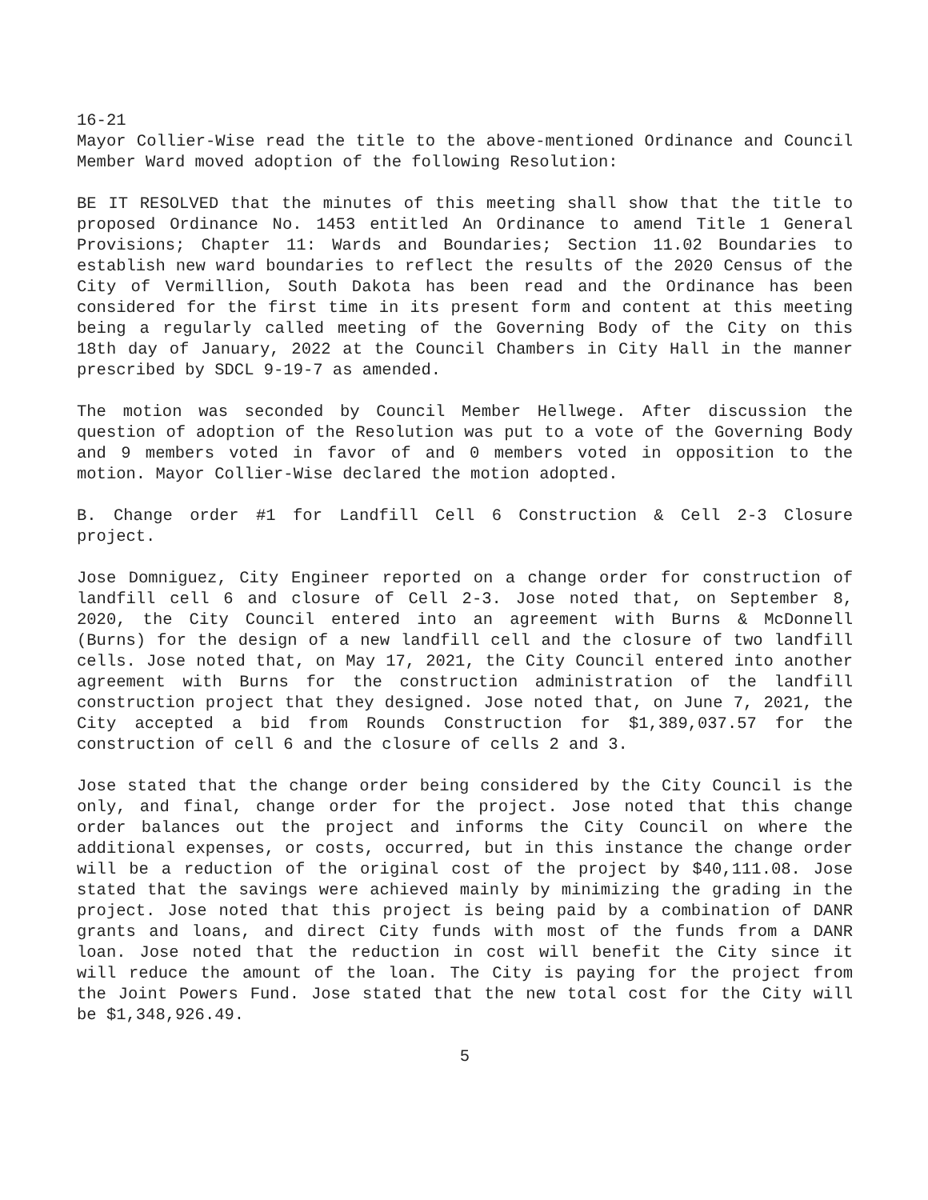16-21
Mayor Collier-Wise read the title to the above-mentioned Ordinance and Council Member Ward moved adoption of the following Resolution:
BE IT RESOLVED that the minutes of this meeting shall show that the title to proposed Ordinance No. 1453 entitled An Ordinance to amend Title 1 General Provisions; Chapter 11: Wards and Boundaries; Section 11.02 Boundaries to establish new ward boundaries to reflect the results of the 2020 Census of the City of Vermillion, South Dakota has been read and the Ordinance has been considered for the first time in its present form and content at this meeting being a regularly called meeting of the Governing Body of the City on this 18th day of January, 2022 at the Council Chambers in City Hall in the manner prescribed by SDCL 9-19-7 as amended.
The motion was seconded by Council Member Hellwege. After discussion the question of adoption of the Resolution was put to a vote of the Governing Body and 9 members voted in favor of and 0 members voted in opposition to the motion. Mayor Collier-Wise declared the motion adopted.
B. Change order #1 for Landfill Cell 6 Construction & Cell 2-3 Closure project.
Jose Domniguez, City Engineer reported on a change order for construction of landfill cell 6 and closure of Cell 2-3. Jose noted that, on September 8, 2020, the City Council entered into an agreement with Burns & McDonnell (Burns) for the design of a new landfill cell and the closure of two landfill cells. Jose noted that, on May 17, 2021, the City Council entered into another agreement with Burns for the construction administration of the landfill construction project that they designed. Jose noted that, on June 7, 2021, the City accepted a bid from Rounds Construction for $1,389,037.57 for the construction of cell 6 and the closure of cells 2 and 3.
Jose stated that the change order being considered by the City Council is the only, and final, change order for the project. Jose noted that this change order balances out the project and informs the City Council on where the additional expenses, or costs, occurred, but in this instance the change order will be a reduction of the original cost of the project by $40,111.08. Jose stated that the savings were achieved mainly by minimizing the grading in the project. Jose noted that this project is being paid by a combination of DANR grants and loans, and direct City funds with most of the funds from a DANR loan. Jose noted that the reduction in cost will benefit the City since it will reduce the amount of the loan. The City is paying for the project from the Joint Powers Fund. Jose stated that the new total cost for the City will be $1,348,926.49.
5